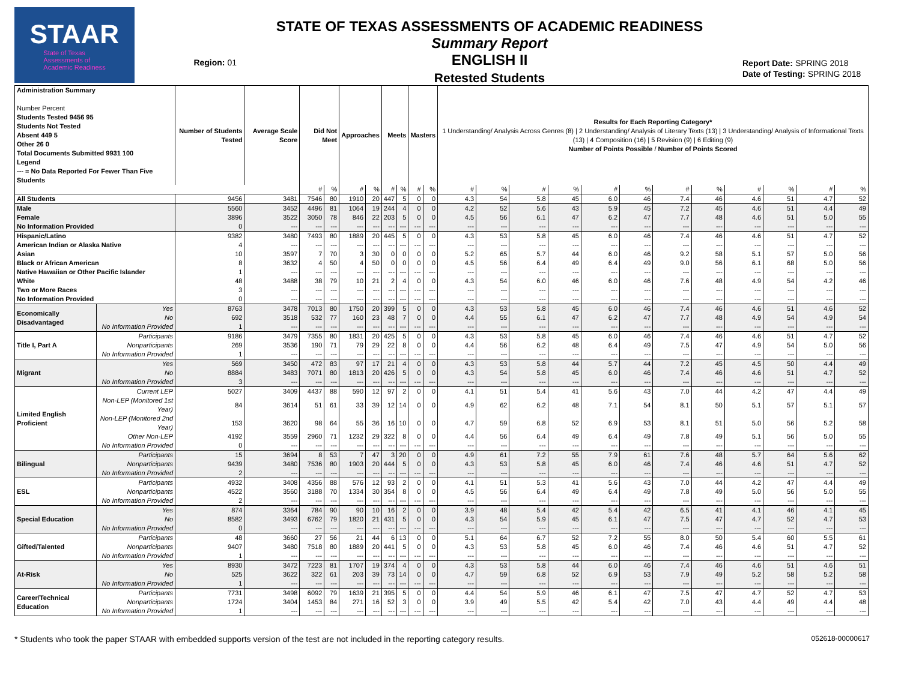STAAR
State of Texas
Assessments of
Academic Readiness
Region: 01
STATE OF TEXAS ASSESSMENTS OF ACADEMIC READINESS
Summary Report
ENGLISH II
Retested Students
Report Date: SPRING 2018
Date of Testing: SPRING 2018
| Administration Summary Number Percent Students Tested 9456 95 Students Not Tested Absent 449 5 Other 26 0 Total Documents Submitted 9931 100 Legend --- = No Data Reported For Fewer Than Five Students | | Number of Students Tested | Average Scale Score | Did Not Meet | | Approaches | | Meets | | Masters | | Results for Each Reporting Category* 1 Understanding/ Analysis Across Genres (8) / 2 Understanding/ Analysis of Literary Texts (13) / 3 Understanding/ Analysis of Informational Texts (13) / 4 Composition (16) / 5 Revision (9) / 6 Editing (9) Number of Points Possible / Number of Points Scored | | | | | | | | | | | |
| --- | --- | --- | --- | --- | --- | --- | --- | --- | --- | --- | --- | --- | --- | --- | --- | --- | --- | --- | --- | --- | --- | --- | --- |
| | | | | # | % | # | % | # | % | # | % | # | % | # | % | # | % | # | % | # | % | # | % |
| All Students | | 9456 | 3481 | 7546 | 80 | 1910 | 20 | 447 | 5 | 0 | 0 | 4.3 | 54 | 5.8 | 45 | 6.0 | 46 | 7.4 | 46 | 4.6 | 51 | 4.7 | 52 |
| Male | | 5560 | 3452 | 4496 | 81 | 1064 | 19 | 244 | 4 | 0 | 0 | 4.2 | 52 | 5.6 | 43 | 5.9 | 45 | 7.2 | 45 | 4.6 | 51 | 4.4 | 49 |
| Female | | 3896 | 3522 | 3050 | 78 | 846 | 22 | 203 | 5 | 0 | 0 | 4.5 | 56 | 6.1 | 47 | 6.2 | 47 | 7.7 | 48 | 4.6 | 51 | 5.0 | 55 |
| No Information Provided | | 0 | --- | --- | --- | --- | --- | --- | --- | --- | --- | --- | --- | --- | --- | --- | --- | --- | --- | --- | --- | --- | --- |
| Hispanic/Latino | | 9382 | 3480 | 7493 | 80 | 1889 | 20 | 445 | 5 | 0 | 0 | 4.3 | 53 | 5.8 | 45 | 6.0 | 46 | 7.4 | 46 | 4.6 | 51 | 4.7 | 52 |
| American Indian or Alaska Native | | 4 | --- | --- | --- | --- | --- | --- | --- | --- | --- | --- | --- | --- | --- | --- | --- | --- | --- | --- | --- | --- | --- |
| Asian | | 10 | 3597 | 7 | 70 | 3 | 30 | 0 | 0 | 0 | 0 | 5.2 | 65 | 5.7 | 44 | 6.0 | 46 | 9.2 | 58 | 5.1 | 57 | 5.0 | 56 |
| Black or African American | | 8 | 3632 | 4 | 50 | 4 | 50 | 0 | 0 | 0 | 0 | 4.5 | 56 | 6.4 | 49 | 6.4 | 49 | 9.0 | 56 | 6.1 | 68 | 5.0 | 56 |
| Native Hawaiian or Other Pacific Islander | | 1 | --- | --- | --- | --- | --- | --- | --- | --- | --- | --- | --- | --- | --- | --- | --- | --- | --- | --- | --- | --- | --- |
| White | | 48 | 3488 | 38 | 79 | 10 | 21 | 2 | 4 | 0 | 0 | 4.3 | 54 | 6.0 | 46 | 6.0 | 46 | 7.6 | 48 | 4.9 | 54 | 4.2 | 46 |
| Two or More Races | | 3 | --- | --- | --- | --- | --- | --- | --- | --- | --- | --- | --- | --- | --- | --- | --- | --- | --- | --- | --- | --- | --- |
| No Information Provided | | 0 | --- | --- | --- | --- | --- | --- | --- | --- | --- | --- | --- | --- | --- | --- | --- | --- | --- | --- | --- | --- | --- |
| Economically Disadvantaged | Yes | 8763 | 3478 | 7013 | 80 | 1750 | 20 | 399 | 5 | 0 | 0 | 4.3 | 53 | 5.8 | 45 | 6.0 | 46 | 7.4 | 46 | 4.6 | 51 | 4.6 | 52 |
| | No | 692 | 3518 | 532 | 77 | 160 | 23 | 48 | 7 | 0 | 0 | 4.4 | 55 | 6.1 | 47 | 6.2 | 47 | 7.7 | 48 | 4.9 | 54 | 4.9 | 54 |
| | No Information Provided | 1 | --- | --- | --- | --- | --- | --- | --- | --- | --- | --- | --- | --- | --- | --- | --- | --- | --- | --- | --- | --- | --- |
| Title I, Part A | Participants | 9186 | 3479 | 7355 | 80 | 1831 | 20 | 425 | 5 | 0 | 0 | 4.3 | 53 | 5.8 | 45 | 6.0 | 46 | 7.4 | 46 | 4.6 | 51 | 4.7 | 52 |
| | Nonparticipants | 269 | 3536 | 190 | 71 | 79 | 29 | 22 | 8 | 0 | 0 | 4.4 | 56 | 6.2 | 48 | 6.4 | 49 | 7.5 | 47 | 4.9 | 54 | 5.0 | 56 |
| | No Information Provided | 1 | --- | --- | --- | --- | --- | --- | --- | --- | --- | --- | --- | --- | --- | --- | --- | --- | --- | --- | --- | --- | --- |
| Migrant | Yes | 569 | 3450 | 472 | 83 | 97 | 17 | 21 | 4 | 0 | 0 | 4.3 | 53 | 5.8 | 44 | 5.7 | 44 | 7.2 | 45 | 4.5 | 50 | 4.4 | 49 |
| | No | 8884 | 3483 | 7071 | 80 | 1813 | 20 | 426 | 5 | 0 | 0 | 4.3 | 54 | 5.8 | 45 | 6.0 | 46 | 7.4 | 46 | 4.6 | 51 | 4.7 | 52 |
| | No Information Provided | 3 | --- | --- | --- | --- | --- | --- | --- | --- | --- | --- | --- | --- | --- | --- | --- | --- | --- | --- | --- | --- | --- |
| Limited English Proficient | Current LEP | 5027 | 3409 | 4437 | 88 | 590 | 12 | 97 | 2 | 0 | 0 | 4.1 | 51 | 5.4 | 41 | 5.6 | 43 | 7.0 | 44 | 4.2 | 47 | 4.4 | 49 |
| | Non-LEP (Monitored 1st Year) | 84 | 3614 | 51 | 61 | 33 | 39 | 12 | 14 | 0 | 0 | 4.9 | 62 | 6.2 | 48 | 7.1 | 54 | 8.1 | 50 | 5.1 | 57 | 5.1 | 57 |
| | Non-LEP (Monitored 2nd Year) | 153 | 3620 | 98 | 64 | 55 | 36 | 16 | 10 | 0 | 0 | 4.7 | 59 | 6.8 | 52 | 6.9 | 53 | 8.1 | 51 | 5.0 | 56 | 5.2 | 58 |
| | Other Non-LEP | 4192 | 3559 | 2960 | 71 | 1232 | 29 | 322 | 8 | 0 | 0 | 4.4 | 56 | 6.4 | 49 | 6.4 | 49 | 7.8 | 49 | 5.1 | 56 | 5.0 | 55 |
| | No Information Provided | 0 | --- | --- | --- | --- | --- | --- | --- | --- | --- | --- | --- | --- | --- | --- | --- | --- | --- | --- | --- | --- | --- |
| Bilingual | Participants | 15 | 3694 | 8 | 53 | 7 | 47 | 3 | 20 | 0 | 0 | 4.9 | 61 | 7.2 | 55 | 7.9 | 61 | 7.6 | 48 | 5.7 | 64 | 5.6 | 62 |
| | Nonparticipants | 9439 | 3480 | 7536 | 80 | 1903 | 20 | 444 | 5 | 0 | 0 | 4.3 | 53 | 5.8 | 45 | 6.0 | 46 | 7.4 | 46 | 4.6 | 51 | 4.7 | 52 |
| | No Information Provided | 2 | --- | --- | --- | --- | --- | --- | --- | --- | --- | --- | --- | --- | --- | --- | --- | --- | --- | --- | --- | --- | --- |
| ESL | Participants | 4932 | 3408 | 4356 | 88 | 576 | 12 | 93 | 2 | 0 | 0 | 4.1 | 51 | 5.3 | 41 | 5.6 | 43 | 7.0 | 44 | 4.2 | 47 | 4.4 | 49 |
| | Nonparticipants | 4522 | 3560 | 3188 | 70 | 1334 | 30 | 354 | 8 | 0 | 0 | 4.5 | 56 | 6.4 | 49 | 6.4 | 49 | 7.8 | 49 | 5.0 | 56 | 5.0 | 55 |
| | No Information Provided | 2 | --- | --- | --- | --- | --- | --- | --- | --- | --- | --- | --- | --- | --- | --- | --- | --- | --- | --- | --- | --- | --- |
| Special Education | Yes | 874 | 3364 | 784 | 90 | 90 | 10 | 16 | 2 | 0 | 0 | 3.9 | 48 | 5.4 | 42 | 5.4 | 42 | 6.5 | 41 | 4.1 | 46 | 4.1 | 45 |
| | No | 8582 | 3493 | 6762 | 79 | 1820 | 21 | 431 | 5 | 0 | 0 | 4.3 | 54 | 5.9 | 45 | 6.1 | 47 | 7.5 | 47 | 4.7 | 52 | 4.7 | 53 |
| | No Information Provided | 0 | --- | --- | --- | --- | --- | --- | --- | --- | --- | --- | --- | --- | --- | --- | --- | --- | --- | --- | --- | --- | --- |
| Gifted/Talented | Participants | 48 | 3660 | 27 | 56 | 21 | 44 | 6 | 13 | 0 | 0 | 5.1 | 64 | 6.7 | 52 | 7.2 | 55 | 8.0 | 50 | 5.4 | 60 | 5.5 | 61 |
| | Nonparticipants | 9407 | 3480 | 7518 | 80 | 1889 | 20 | 441 | 5 | 0 | 0 | 4.3 | 53 | 5.8 | 45 | 6.0 | 46 | 7.4 | 46 | 4.6 | 51 | 4.7 | 52 |
| | No Information Provided | 1 | --- | --- | --- | --- | --- | --- | --- | --- | --- | --- | --- | --- | --- | --- | --- | --- | --- | --- | --- | --- | --- |
| At-Risk | Yes | 8930 | 3472 | 7223 | 81 | 1707 | 19 | 374 | 4 | 0 | 0 | 4.3 | 53 | 5.8 | 44 | 6.0 | 46 | 7.4 | 46 | 4.6 | 51 | 4.6 | 51 |
| | No | 525 | 3622 | 322 | 61 | 203 | 39 | 73 | 14 | 0 | 0 | 4.7 | 59 | 6.8 | 52 | 6.9 | 53 | 7.9 | 49 | 5.2 | 58 | 5.2 | 58 |
| | No Information Provided | 1 | --- | --- | --- | --- | --- | --- | --- | --- | --- | --- | --- | --- | --- | --- | --- | --- | --- | --- | --- | --- | --- |
| Career/Technical Education | Participants | 7731 | 3498 | 6092 | 79 | 1639 | 21 | 395 | 5 | 0 | 0 | 4.4 | 54 | 5.9 | 46 | 6.1 | 47 | 7.5 | 47 | 4.7 | 52 | 4.7 | 53 |
| | Nonparticipants | 1724 | 3404 | 1453 | 84 | 271 | 16 | 52 | 3 | 0 | 0 | 3.9 | 49 | 5.5 | 42 | 5.4 | 42 | 7.0 | 43 | 4.4 | 49 | 4.4 | 48 |
| | No Information Provided | 1 | --- | --- | --- | --- | --- | --- | --- | --- | --- | --- | --- | --- | --- | --- | --- | --- | --- | --- | --- | --- | --- |
* Students who took the paper STAAR with embedded supports version of the test are not included in the reporting category results. 052618-00000617